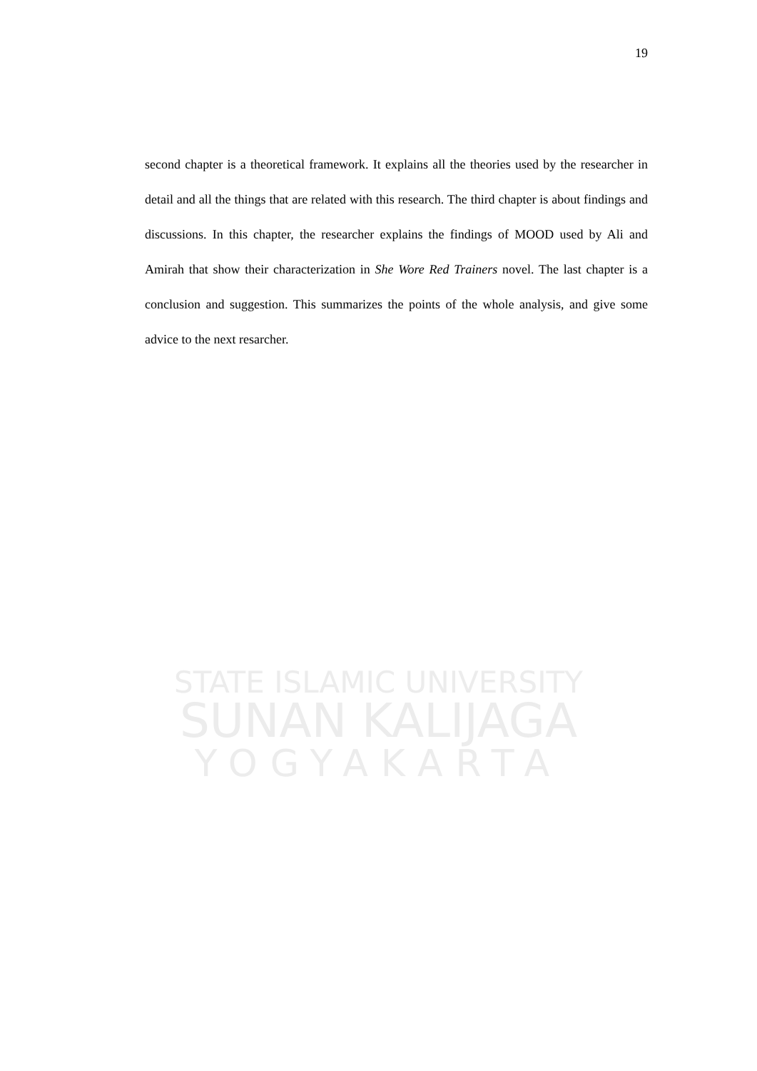19
second chapter is a theoretical framework. It explains all the theories used by the researcher in detail and all the things that are related with this research. The third chapter is about findings and discussions. In this chapter, the researcher explains the findings of MOOD used by Ali and Amirah that show their characterization in She Wore Red Trainers novel. The last chapter is a conclusion and suggestion. This summarizes the points of the whole analysis, and give some advice to the next resarcher.
STATE ISLAMIC UNIVERSITY
SUNAN KALIJAGA
YOGYAKARTA